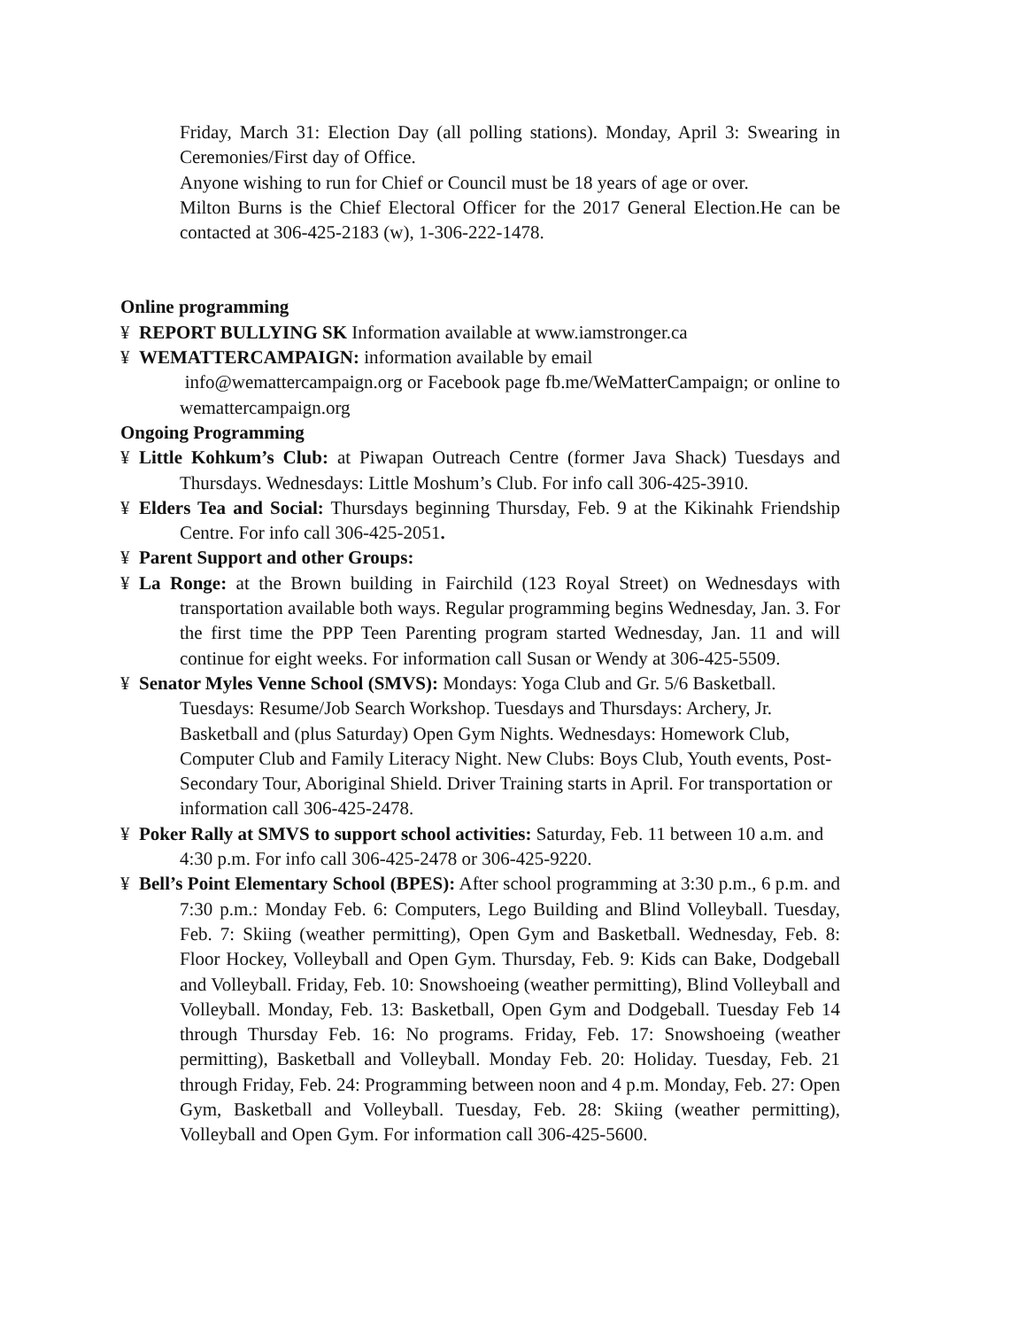Friday, March 31: Election Day (all polling stations). Monday, April 3: Swearing in Ceremonies/First day of Office.
Anyone wishing to run for Chief or Council must be 18 years of age or over.
Milton Burns is the Chief Electoral Officer for the 2017 General Election.He can be contacted at 306-425-2183 (w), 1-306-222-1478.
Online programming
¥ REPORT BULLYING SK Information available at www.iamstronger.ca
¥ WEMATTERCAMPAIGN: information available by email
info@wemattercampaign.org or Facebook page fb.me/WeMatterCampaign; or online to wemattercampaign.org
Ongoing Programming
¥ Little Kohkum’s Club: at Piwapan Outreach Centre (former Java Shack) Tuesdays and Thursdays. Wednesdays: Little Moshum’s Club. For info call 306-425-3910.
¥ Elders Tea and Social: Thursdays beginning Thursday, Feb. 9 at the Kikinahk Friendship Centre. For info call 306-425-2051.
¥ Parent Support and other Groups:
¥ La Ronge: at the Brown building in Fairchild (123 Royal Street) on Wednesdays with transportation available both ways. Regular programming begins Wednesday, Jan. 3. For the first time the PPP Teen Parenting program started Wednesday, Jan. 11 and will continue for eight weeks. For information call Susan or Wendy at 306-425-5509.
¥ Senator Myles Venne School (SMVS): Mondays: Yoga Club and Gr. 5/6 Basketball. Tuesdays: Resume/Job Search Workshop. Tuesdays and Thursdays: Archery, Jr. Basketball and (plus Saturday) Open Gym Nights. Wednesdays: Homework Club, Computer Club and Family Literacy Night. New Clubs: Boys Club, Youth events, Post-Secondary Tour, Aboriginal Shield. Driver Training starts in April. For transportation or information call 306-425-2478.
¥ Poker Rally at SMVS to support school activities: Saturday, Feb. 11 between 10 a.m. and 4:30 p.m. For info call 306-425-2478 or 306-425-9220.
¥ Bell’s Point Elementary School (BPES): After school programming at 3:30 p.m., 6 p.m. and 7:30 p.m.: Monday Feb. 6: Computers, Lego Building and Blind Volleyball. Tuesday, Feb. 7: Skiing (weather permitting), Open Gym and Basketball. Wednesday, Feb. 8: Floor Hockey, Volleyball and Open Gym. Thursday, Feb. 9: Kids can Bake, Dodgeball and Volleyball. Friday, Feb. 10: Snowshoeing (weather permitting), Blind Volleyball and Volleyball. Monday, Feb. 13: Basketball, Open Gym and Dodgeball. Tuesday Feb 14 through Thursday Feb. 16: No programs. Friday, Feb. 17: Snowshoeing (weather permitting), Basketball and Volleyball. Monday Feb. 20: Holiday. Tuesday, Feb. 21 through Friday, Feb. 24: Programming between noon and 4 p.m. Monday, Feb. 27: Open Gym, Basketball and Volleyball. Tuesday, Feb. 28: Skiing (weather permitting), Volleyball and Open Gym. For information call 306-425-5600.